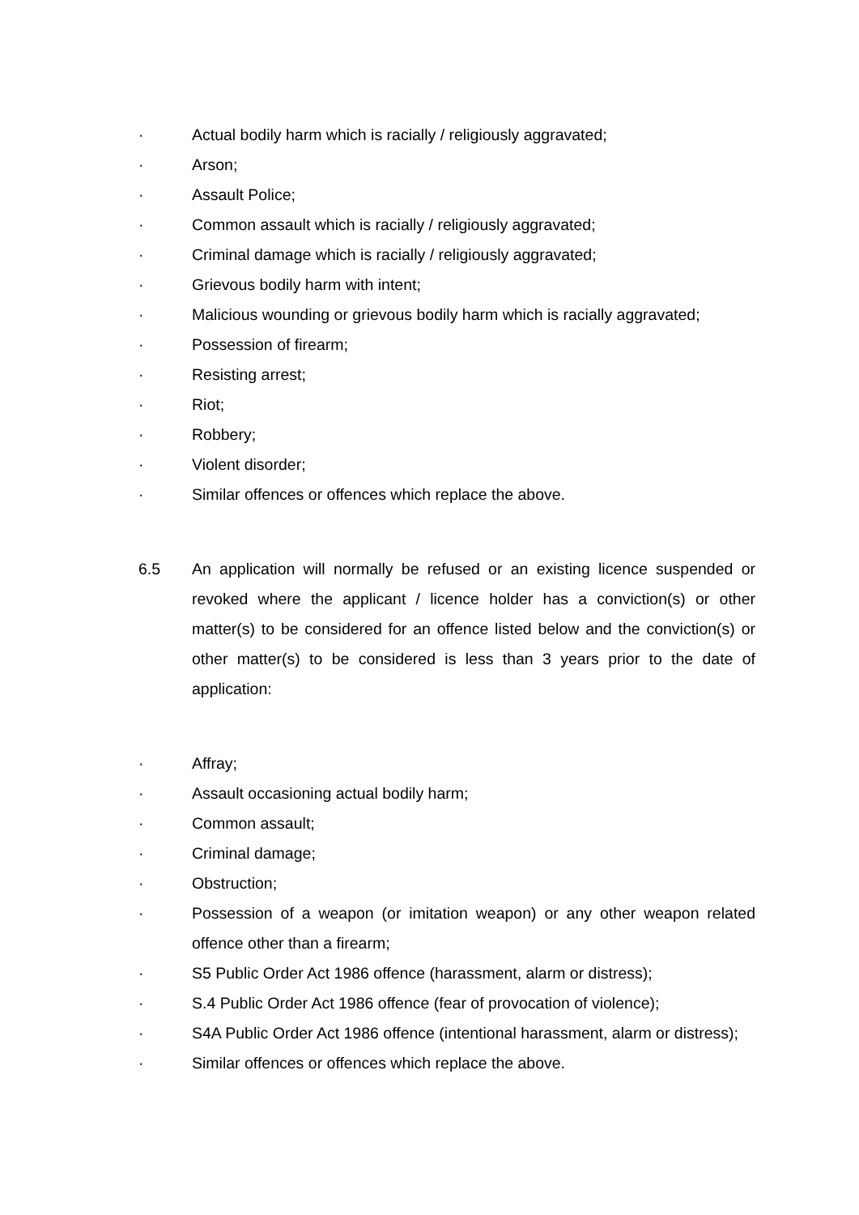· Actual bodily harm which is racially / religiously aggravated;
· Arson;
· Assault Police;
· Common assault which is racially / religiously aggravated;
· Criminal damage which is racially / religiously aggravated;
· Grievous bodily harm with intent;
· Malicious wounding or grievous bodily harm which is racially aggravated;
· Possession of firearm;
· Resisting arrest;
· Riot;
· Robbery;
· Violent disorder;
· Similar offences or offences which replace the above.
6.5 An application will normally be refused or an existing licence suspended or revoked where the applicant / licence holder has a conviction(s) or other matter(s) to be considered for an offence listed below and the conviction(s) or other matter(s) to be considered is less than 3 years prior to the date of application:
· Affray;
· Assault occasioning actual bodily harm;
· Common assault;
· Criminal damage;
· Obstruction;
· Possession of a weapon (or imitation weapon) or any other weapon related offence other than a firearm;
· S5 Public Order Act 1986 offence (harassment, alarm or distress);
· S.4 Public Order Act 1986 offence (fear of provocation of violence);
· S4A Public Order Act 1986 offence (intentional harassment, alarm or distress);
· Similar offences or offences which replace the above.